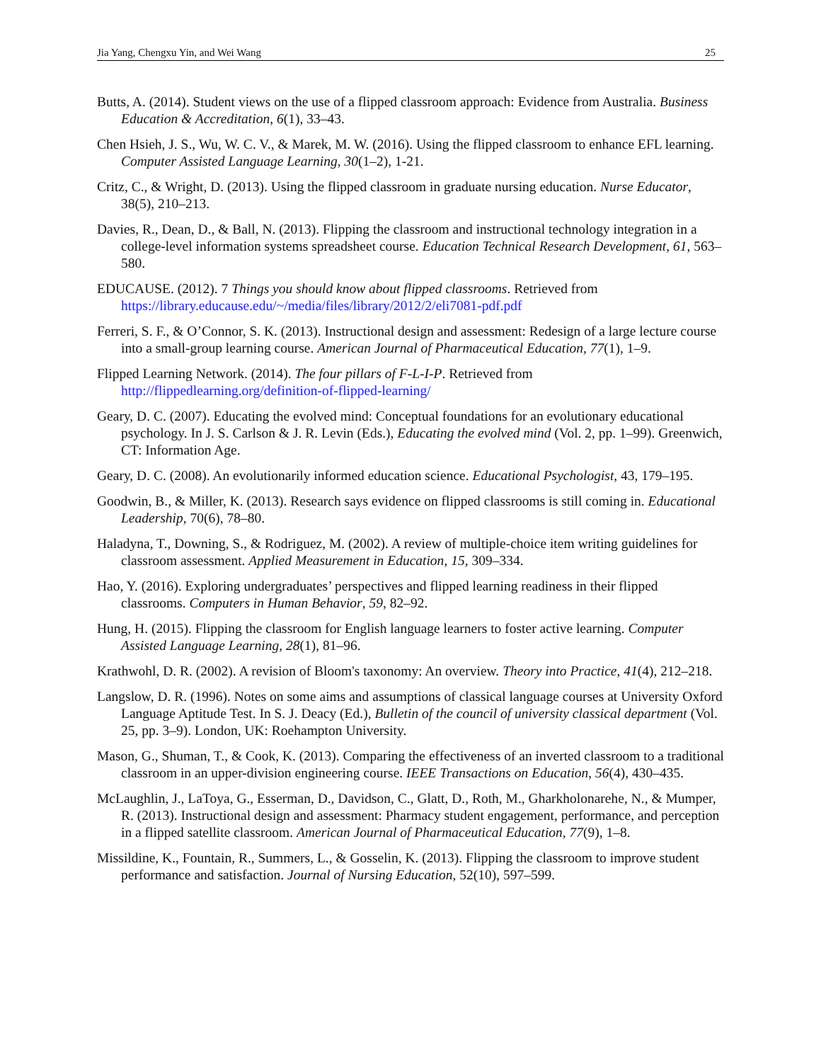Jia Yang, Chengxu Yin, and Wei Wang 25
Butts, A. (2014). Student views on the use of a flipped classroom approach: Evidence from Australia. Business Education & Accreditation, 6(1), 33–43.
Chen Hsieh, J. S., Wu, W. C. V., & Marek, M. W. (2016). Using the flipped classroom to enhance EFL learning. Computer Assisted Language Learning, 30(1–2), 1-21.
Critz, C., & Wright, D. (2013). Using the flipped classroom in graduate nursing education. Nurse Educator, 38(5), 210–213.
Davies, R., Dean, D., & Ball, N. (2013). Flipping the classroom and instructional technology integration in a college-level information systems spreadsheet course. Education Technical Research Development, 61, 563–580.
EDUCAUSE. (2012). 7 Things you should know about flipped classrooms. Retrieved from https://library.educause.edu/~/media/files/library/2012/2/eli7081-pdf.pdf
Ferreri, S. F., & O’Connor, S. K. (2013). Instructional design and assessment: Redesign of a large lecture course into a small-group learning course. American Journal of Pharmaceutical Education, 77(1), 1–9.
Flipped Learning Network. (2014). The four pillars of F-L-I-P. Retrieved from http://flippedlearning.org/definition-of-flipped-learning/
Geary, D. C. (2007). Educating the evolved mind: Conceptual foundations for an evolutionary educational psychology. In J. S. Carlson & J. R. Levin (Eds.), Educating the evolved mind (Vol. 2, pp. 1–99). Greenwich, CT: Information Age.
Geary, D. C. (2008). An evolutionarily informed education science. Educational Psychologist, 43, 179–195.
Goodwin, B., & Miller, K. (2013). Research says evidence on flipped classrooms is still coming in. Educational Leadership, 70(6), 78–80.
Haladyna, T., Downing, S., & Rodriguez, M. (2002). A review of multiple-choice item writing guidelines for classroom assessment. Applied Measurement in Education, 15, 309–334.
Hao, Y. (2016). Exploring undergraduates’ perspectives and flipped learning readiness in their flipped classrooms. Computers in Human Behavior, 59, 82–92.
Hung, H. (2015). Flipping the classroom for English language learners to foster active learning. Computer Assisted Language Learning, 28(1), 81–96.
Krathwohl, D. R. (2002). A revision of Bloom's taxonomy: An overview. Theory into Practice, 41(4), 212–218.
Langslow, D. R. (1996). Notes on some aims and assumptions of classical language courses at University Oxford Language Aptitude Test. In S. J. Deacy (Ed.), Bulletin of the council of university classical department (Vol. 25, pp. 3–9). London, UK: Roehampton University.
Mason, G., Shuman, T., & Cook, K. (2013). Comparing the effectiveness of an inverted classroom to a traditional classroom in an upper-division engineering course. IEEE Transactions on Education, 56(4), 430–435.
McLaughlin, J., LaToya, G., Esserman, D., Davidson, C., Glatt, D., Roth, M., Gharkholonarehe, N., & Mumper, R. (2013). Instructional design and assessment: Pharmacy student engagement, performance, and perception in a flipped satellite classroom. American Journal of Pharmaceutical Education, 77(9), 1–8.
Missildine, K., Fountain, R., Summers, L., & Gosselin, K. (2013). Flipping the classroom to improve student performance and satisfaction. Journal of Nursing Education, 52(10), 597–599.